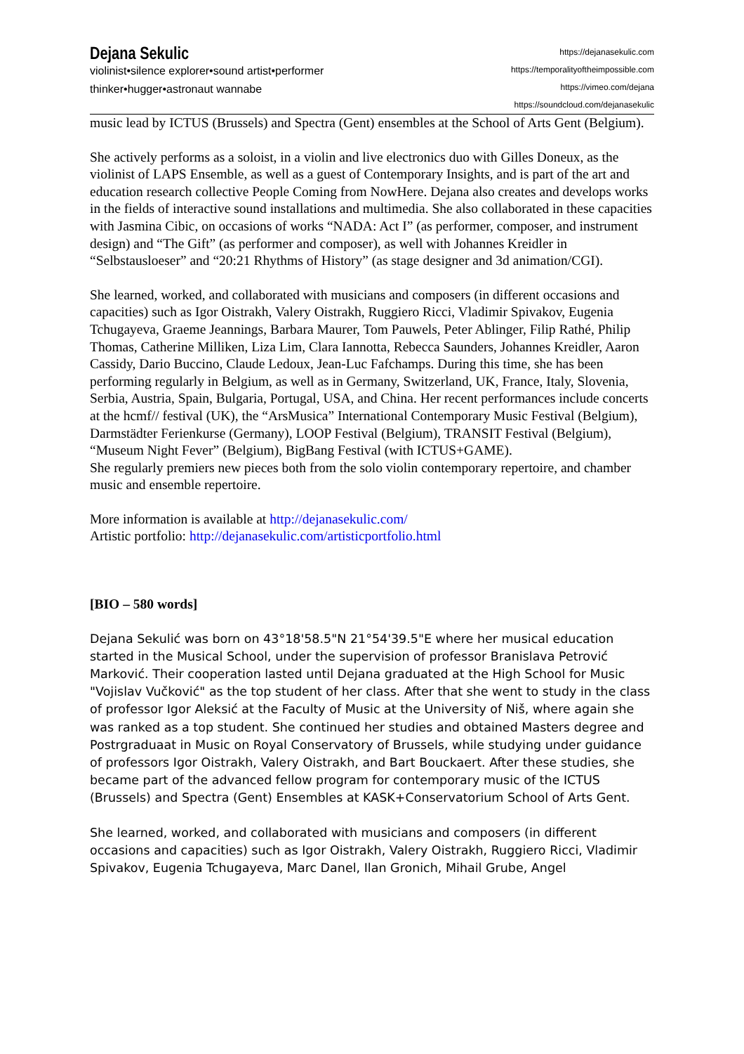Dejana Sekulic
violinist•silence explorer•sound artist•performer
thinker•hugger•astronaut wannabe
https://dejanasekulic.com
https://temporalityoftheimpossible.com
https://vimeo.com/dejana
https://soundcloud.com/dejanasekulic
music lead by ICTUS (Brussels) and Spectra (Gent) ensembles at the School of Arts Gent (Belgium).
She actively performs as a soloist, in a violin and live electronics duo with Gilles Doneux, as the violinist of LAPS Ensemble, as well as a guest of Contemporary Insights, and is part of the art and education research collective People Coming from NowHere. Dejana also creates and develops works in the fields of interactive sound installations and multimedia. She also collaborated in these capacities with Jasmina Cibic, on occasions of works “NADA: Act I” (as performer, composer, and instrument design) and “The Gift” (as performer and composer), as well with Johannes Kreidler in “Selbstausloeser” and “20:21 Rhythms of History” (as stage designer and 3d animation/CGI).
She learned, worked, and collaborated with musicians and composers (in different occasions and capacities) such as Igor Oistrakh, Valery Oistrakh, Ruggiero Ricci, Vladimir Spivakov, Eugenia Tchugayeva, Graeme Jeannings, Barbara Maurer, Tom Pauwels, Peter Ablinger, Filip Rathé, Philip Thomas, Catherine Milliken, Liza Lim, Clara Iannotta, Rebecca Saunders, Johannes Kreidler, Aaron Cassidy, Dario Buccino, Claude Ledoux, Jean-Luc Fafchamps. During this time, she has been performing regularly in Belgium, as well as in Germany, Switzerland, UK, France, Italy, Slovenia, Serbia, Austria, Spain, Bulgaria, Portugal, USA, and China. Her recent performances include concerts at the hcmf// festival (UK), the “ArsMusica” International Contemporary Music Festival (Belgium), Darmstädter Ferienkurse (Germany), LOOP Festival (Belgium), TRANSIT Festival (Belgium), “Museum Night Fever” (Belgium), BigBang Festival (with ICTUS+GAME).
She regularly premiers new pieces both from the solo violin contemporary repertoire, and chamber music and ensemble repertoire.
More information is available at http://dejanasekulic.com/
Artistic portfolio: http://dejanasekulic.com/artisticportfolio.html
[BIO – 580 words]
Dejana Sekulić was born on 43°18'58.5"N 21°54'39.5"E where her musical education started in the Musical School, under the supervision of professor Branislava Petrović Marković. Their cooperation lasted until Dejana graduated at the High School for Music "Vojislav Vučković" as the top student of her class. After that she went to study in the class of professor Igor Aleksić at the Faculty of Music at the University of Niš, where again she was ranked as a top student. She continued her studies and obtained Masters degree and Postrgraduaat in Music on Royal Conservatory of Brussels, while studying under guidance of professors Igor Oistrakh, Valery Oistrakh, and Bart Bouckaert. After these studies, she became part of the advanced fellow program for contemporary music of the ICTUS (Brussels) and Spectra (Gent) Ensembles at KASK+Conservatorium School of Arts Gent.
She learned, worked, and collaborated with musicians and composers (in different occasions and capacities) such as Igor Oistrakh, Valery Oistrakh, Ruggiero Ricci, Vladimir Spivakov, Eugenia Tchugayeva, Marc Danel, Ilan Gronich, Mihail Grube, Angel